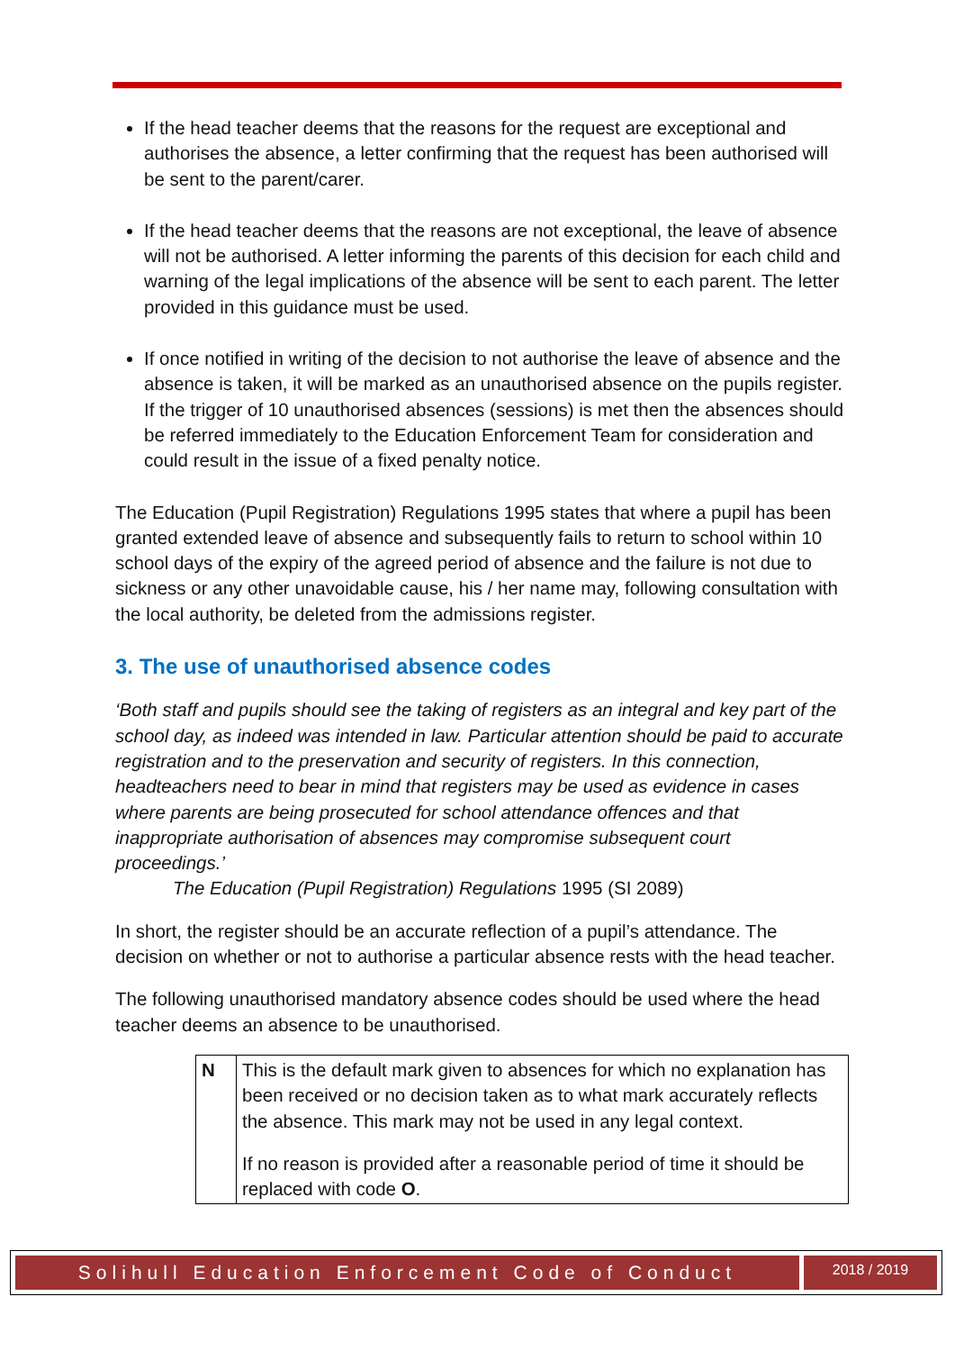If the head teacher deems that the reasons for the request are exceptional and authorises the absence, a letter confirming that the request has been authorised will be sent to the parent/carer.
If the head teacher deems that the reasons are not exceptional, the leave of absence will not be authorised. A letter informing the parents of this decision for each child and warning of the legal implications of the absence will be sent to each parent. The letter provided in this guidance must be used.
If once notified in writing of the decision to not authorise the leave of absence and the absence is taken, it will be marked as an unauthorised absence on the pupils register. If the trigger of 10 unauthorised absences (sessions) is met then the absences should be referred immediately to the Education Enforcement Team for consideration and could result in the issue of a fixed penalty notice.
The Education (Pupil Registration) Regulations 1995 states that where a pupil has been granted extended leave of absence and subsequently fails to return to school within 10 school days of the expiry of the agreed period of absence and the failure is not due to sickness or any other unavoidable cause, his / her name may, following consultation with the local authority, be deleted from the admissions register.
3. The use of unauthorised absence codes
‘Both staff and pupils should see the taking of registers as an integral and key part of the school day, as indeed was intended in law. Particular attention should be paid to accurate registration and to the preservation and security of registers. In this connection, headteachers need to bear in mind that registers may be used as evidence in cases where parents are being prosecuted for school attendance offences and that inappropriate authorisation of absences may compromise subsequent court proceedings.’
The Education (Pupil Registration) Regulations 1995 (SI 2089)
In short, the register should be an accurate reflection of a pupil’s attendance. The decision on whether or not to authorise a particular absence rests with the head teacher.
The following unauthorised mandatory absence codes should be used where the head teacher deems an absence to be unauthorised.
| N | This is the default mark given to absences for which no explanation has been received or no decision taken as to what mark accurately reflects the absence. This mark may not be used in any legal context. If no reason is provided after a reasonable period of time it should be replaced with code O . |
Solihull Education Enforcement Code of Conduct
2018 / 2019